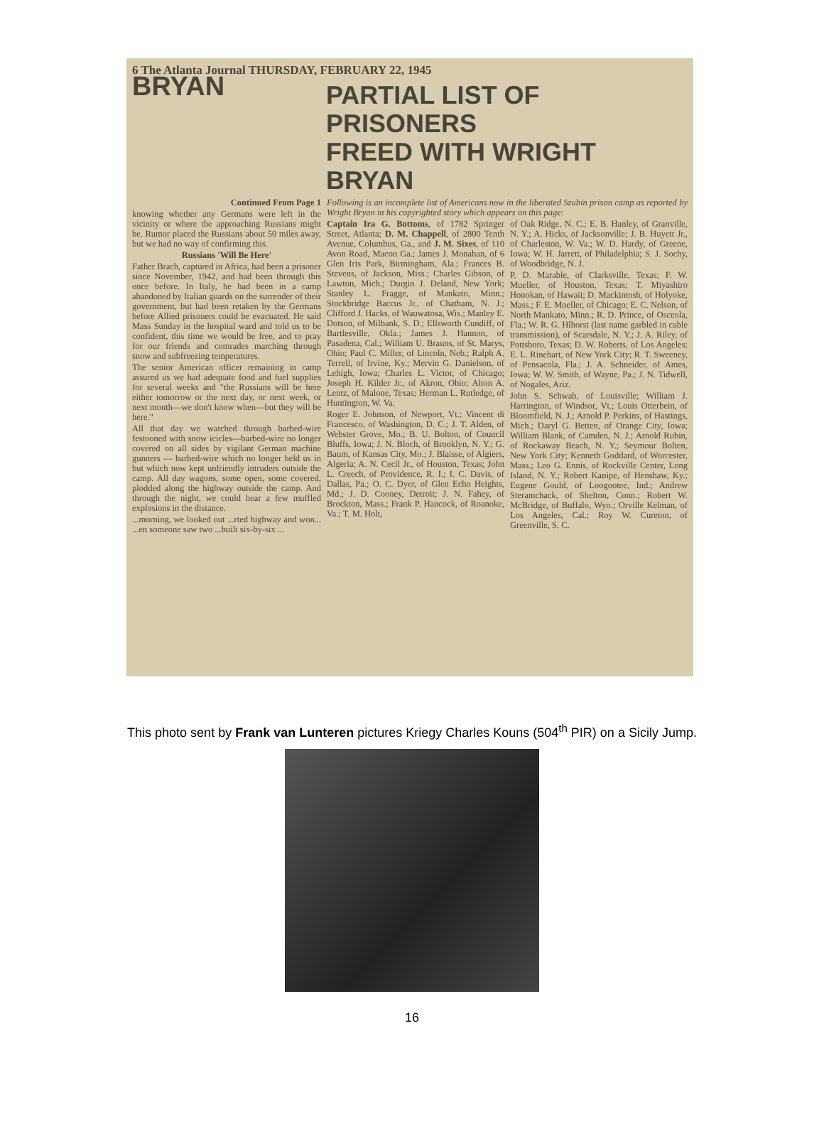6 The Atlanta Journal THURSDAY, FEBRUARY 22, 1945
BRYAN
PARTIAL LIST OF PRISONERS
FREED WITH WRIGHT BRYAN
Continued From Page 1
knowing whether any Germans were left in the vicinity or where the approaching Russians might be. Rumor placed the Russians about 50 miles away, but we had no way of confirming this.
Russians 'Will Be Here'
Father Brach, captured in Africa, had been a prisoner since November, 1942, and had been through this once before. In Italy, he had been in a camp abandoned by Italian guards on the surrender of their government, but had been retaken by the Germans before Allied prisoners could be evacuated. He said Mass Sunday in the hospital ward and told us to be confident, this time we would be free, and to pray for our friends and comrades marching through snow and subfreezing temperatures.
The senior American officer remaining in camp assured us we had adequate food and fuel supplies for several weeks and "the Russians will be here either tomorrow or the next day, or next week, or next month—we don't know when—but they will be here."
All that day we watched through barbed-wire festooned with snow icicles—barbed-wire no longer covered on all sides by vigilant German machine gunners — barbed-wire which no longer held us in but which now kept unfriendly intruders outside the camp. All day wagons, some open, some covered, plodded along the highway outside the camp. And through the night, we could hear a few muffled explosions in the distance.
...morning, we looked out ...rted highway and won... ...en someone saw two ...built six-by-six ...
Following is an incomplete list of Americans now in the liberated Szubin prison camp as reported by Wright Bryan in his copyrighted story which appears on this page:
Captain Ira G. Bottoms, of 1782 Springer Street, Atlanta; D. M. Chappell, of 2800 Tenth Avenue, Columbus, Ga., and J. M. Sixes, of 110 Avon Road, Macon Ga.; James J. Monahan, of 6 Glen Iris Park, Birmingham, Ala.; Frances B. Stevens, of Jackson, Miss.; Charles Gibson, of Lawton, Mich.; Durgin J. Deland, New York; Stanley L. Fragge, of Mankato, Minn.; Stockbridge Baccus Jr., of Chatham, N. J.; Clifford J. Hacks, of Wauwatosa, Wis.; Manley E. Dotson, of Milbank, S. D.; Ellsworth Cundiff, of Bartlesville, Okla.; James J. Hannon, of Pasadena, Cal.; William U. Brauns, of St. Marys, Ohio; Paul C. Miller, of Lincoln, Neb.; Ralph A. Terrell, of Irvine, Ky.; Mervin G. Danielson, of Lehigh, Iowa; Charles L. Victor, of Chicago; Joseph H. Kilder Jr., of Akron, Ohio; Alton A. Lentz, of Malone, Texas; Herman L. Rutledge, of Huntington, W. Va.
Roger E. Johnson, of Newport, Vt.; Vincent di Francesco, of Washington, D. C.; J. T. Alden, of Webster Grove, Mo.; B. U. Bolton, of Council Bluffs, Iowa; J. N. Bloch, of Brooklyn, N. Y.; G. Baum, of Kansas City, Mo.; J. Blaisse, of Algiers, Algeria; A. N. Cecil Jr., of Houston, Texas; John L. Creech, of Providence, R. I.; I. C. Davis, of Dallas, Pa.; O. C. Dyer, of Glen Echo Heights, Md.; J. D. Cooney, Detroit; J. N. Fahey, of Brockton, Mass.; Frank P. Hancock, of Roanoke, Va.; T. M. Holt,
of Oak Ridge, N. C.; E. B. Hanley, of Granville, N. Y.; A. Hicks, of Jacksonville; J. B. Huyett Jr., of Charleston, W. Va.; W. D. Hardy, of Greene, Iowa; W. H. Jarrett, of Philadelphia; S. J. Sochy, of Woodbridge, N. J.
P. D. Marable, of Clarksville, Texas; F. W. Mueller, of Houston, Texas; T. Miyashiro Honokan, of Hawaii; D. Mackintosh, of Holyoke, Mass.; F. E. Moeller, of Chicago; E. C. Nelson, of North Mankato, Minn.; R. D. Prince, of Osceola, Fla.; W. R. G. Hlhorst (last name garbled in cable transmission), of Scarsdale, N. Y.; J. A. Riley, of Pottsboro, Texas; D. W. Roberts, of Los Angeles; E. L. Rinehart, of New York City; R. T. Sweeney, of Pensacola, Fla.; J. A. Schneider, of Ames, Iowa; W. W. Smith, of Wayne, Pa.; J. N. Tidwell, of Nogales, Ariz.
John S. Schwab, of Louisville; William J. Harrington, of Windsor, Vt.; Louis Otterbein, of Bloomfield, N. J.; Arnold P. Perkins, of Hastings, Mich.; Daryl G. Betten, of Orange City, Iowa; William Blank, of Camden, N. J.; Arnold Rubin, of Rockaway Beach, N. Y.; Seymour Bolten, New York City; Kenneth Goddard, of Worcester, Mass.; Leo G. Ennis, of Rockville Center, Long Island, N. Y.; Robert Kanipe, of Henshaw, Ky.; Eugene Gould, of Loogootee, Ind.; Andrew Steramchack, of Shelton, Conn.; Robert W. McBridge, of Buffalo, Wyo.; Orville Kelman, of Los Angeles, Cal.; Roy W. Cureton, of Greenville, S. C.
This photo sent by Frank van Lunteren pictures Kriegy Charles Kouns (504<sup>th</sup> PIR) on a Sicily Jump.
16